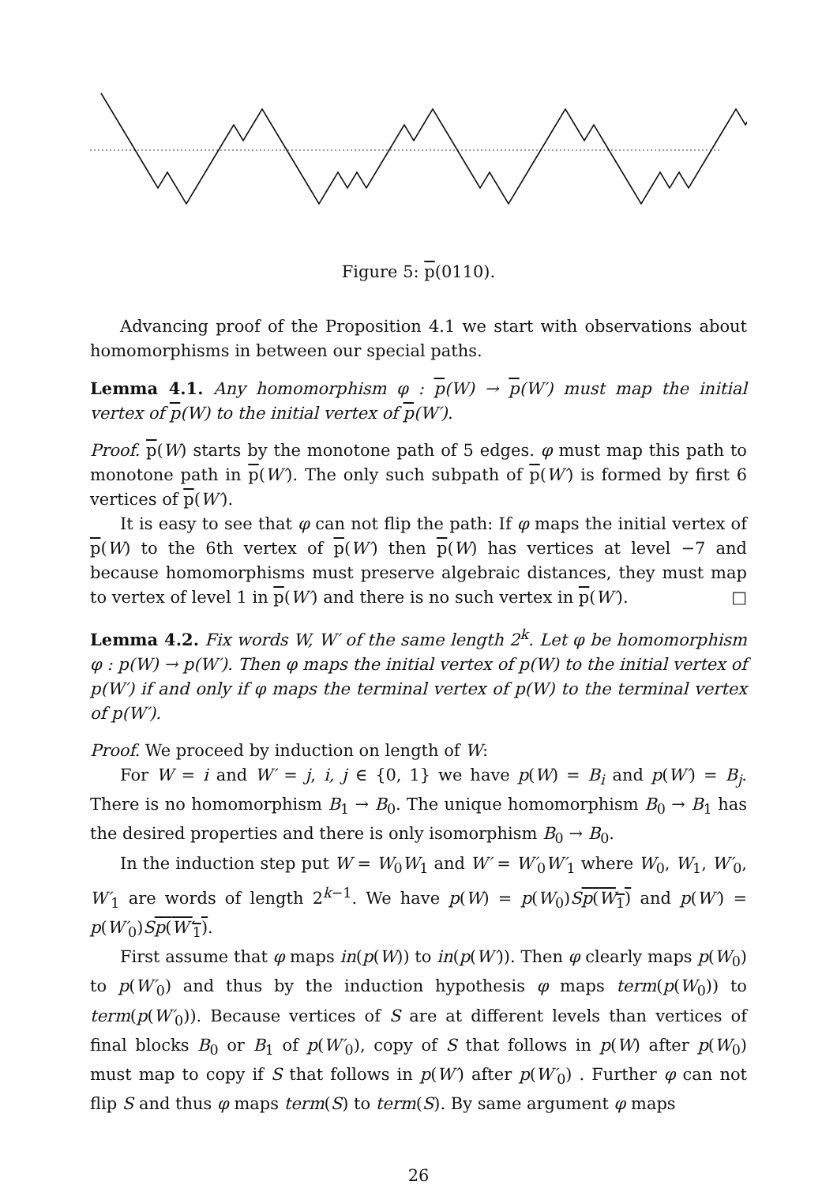Figure 5: p(0110).
Advancing proof of the Proposition 4.1 we start with observations about homomorphisms in between our special paths.
Lemma 4.1. Any homomorphism φ : p(W) → p(W′) must map the initial vertex of p(W) to the initial vertex of p(W′).
Proof. p(W) starts by the monotone path of 5 edges. φ must map this path to monotone path in p(W′). The only such subpath of p(W′) is formed by first 6 vertices of p(W′).
It is easy to see that φ can not flip the path: If φ maps the initial vertex of p(W) to the 6th vertex of p(W′) then p(W) has vertices at level −7 and because homomorphisms must preserve algebraic distances, they must map to vertex of level 1 in p(W′) and there is no such vertex in p(W′). □
Lemma 4.2. Fix words W, W′ of the same length 2<sup>k</sup>. Let φ be homomorphism φ : p(W) → p(W′). Then φ maps the initial vertex of p(W) to the initial vertex of p(W′) if and only if φ maps the terminal vertex of p(W) to the terminal vertex of p(W′).
Proof. We proceed by induction on length of W:
For W = i and W′ = j, i, j ∈ {0, 1} we have p(W) = B<sub>i</sub> and p(W′) = B<sub>j</sub>. There is no homomorphism B<sub>1</sub> → B<sub>0</sub>. The unique homomorphism B<sub>0</sub> → B<sub>1</sub> has the desired properties and there is only isomorphism B<sub>0</sub> → B<sub>0</sub>.
In the induction step put W = W<sub>0</sub>W<sub>1</sub> and W′ = W′<sub>0</sub>W′<sub>1</sub> where W<sub>0</sub>, W<sub>1</sub>, W′<sub>0</sub>, W′<sub>1</sub> are words of length 2<sup>k−1</sup>. We have p(W) = p(W<sub>0</sub>)Sp(W<sub>1</sub>) and p(W′) = p(W′<sub>0</sub>)Sp(W′<sub>1</sub>).
First assume that φ maps in(p(W)) to in(p(W′)). Then φ clearly maps p(W<sub>0</sub>) to p(W′<sub>0</sub>) and thus by the induction hypothesis φ maps term(p(W<sub>0</sub>)) to term(p(W′<sub>0</sub>)). Because vertices of S are at different levels than vertices of final blocks B<sub>0</sub> or B<sub>1</sub> of p(W′<sub>0</sub>), copy of S that follows in p(W) after p(W<sub>0</sub>) must map to copy if S that follows in p(W′) after p(W′<sub>0</sub>) . Further φ can not flip S and thus φ maps term(S) to term(S). By same argument φ maps
26